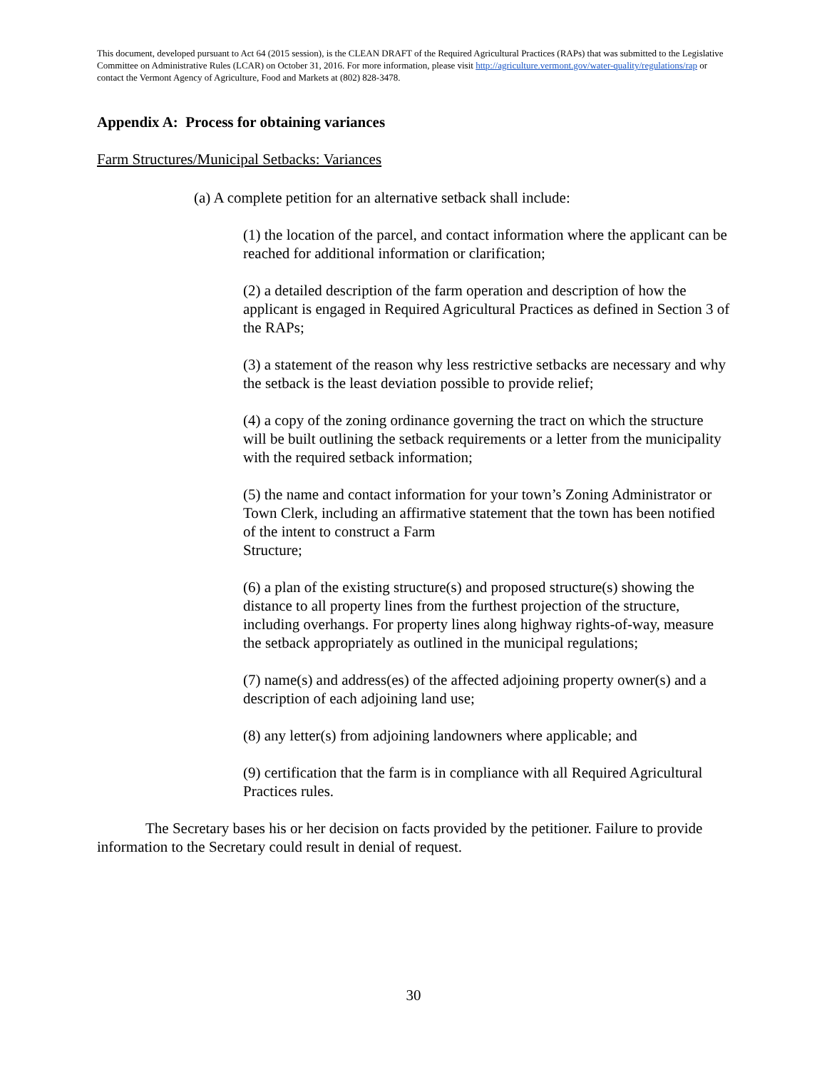This document, developed pursuant to Act 64 (2015 session), is the CLEAN DRAFT of the Required Agricultural Practices (RAPs) that was submitted to the Legislative Committee on Administrative Rules (LCAR) on October 31, 2016. For more information, please visit http://agriculture.vermont.gov/water-quality/regulations/rap or contact the Vermont Agency of Agriculture, Food and Markets at (802) 828-3478.
Appendix A: Process for obtaining variances
Farm Structures/Municipal Setbacks: Variances
(a) A complete petition for an alternative setback shall include:
(1) the location of the parcel, and contact information where the applicant can be reached for additional information or clarification;
(2) a detailed description of the farm operation and description of how the applicant is engaged in Required Agricultural Practices as defined in Section 3 of the RAPs;
(3) a statement of the reason why less restrictive setbacks are necessary and why the setback is the least deviation possible to provide relief;
(4) a copy of the zoning ordinance governing the tract on which the structure will be built outlining the setback requirements or a letter from the municipality with the required setback information;
(5) the name and contact information for your town’s Zoning Administrator or Town Clerk, including an affirmative statement that the town has been notified of the intent to construct a Farm
Structure;
(6) a plan of the existing structure(s) and proposed structure(s) showing the distance to all property lines from the furthest projection of the structure, including overhangs. For property lines along highway rights-of-way, measure the setback appropriately as outlined in the municipal regulations;
(7) name(s) and address(es) of the affected adjoining property owner(s) and a description of each adjoining land use;
(8) any letter(s) from adjoining landowners where applicable; and
(9) certification that the farm is in compliance with all Required Agricultural Practices rules.
The Secretary bases his or her decision on facts provided by the petitioner. Failure to provide information to the Secretary could result in denial of request.
30